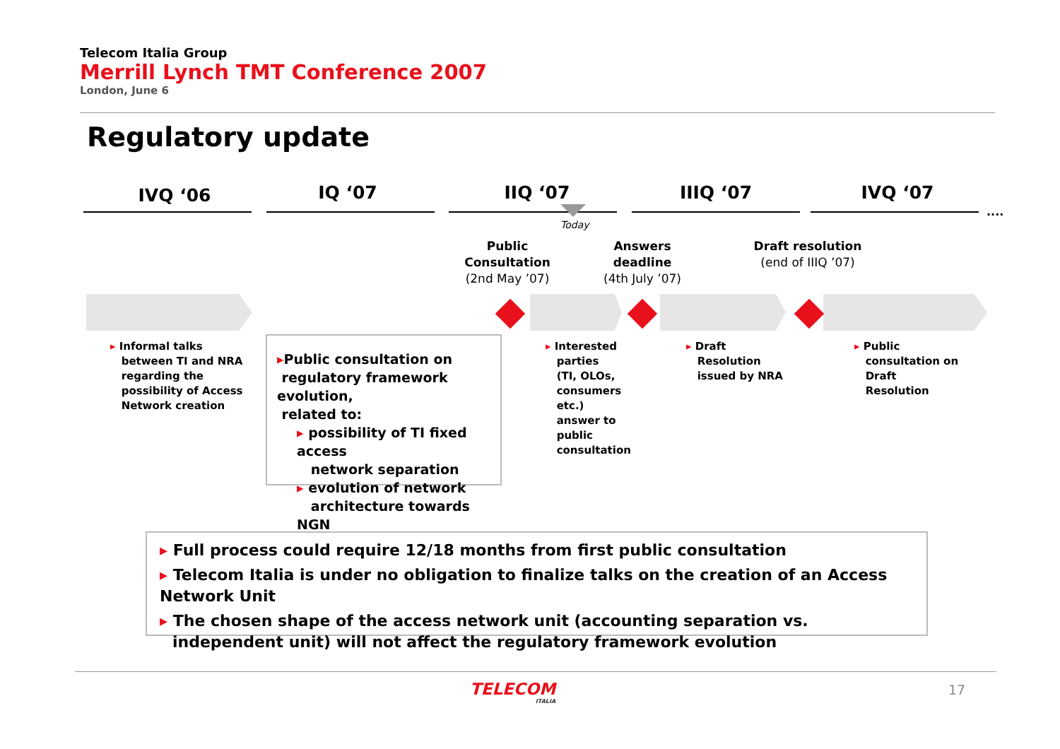Telecom Italia Group
Merrill Lynch TMT Conference 2007
London, June 6
Regulatory update
IVQ ‘06 IQ ‘07 IIQ ‘07 IIIQ ‘07 IVQ ‘07
....
Today
Public Consultation
(2nd May ’07)
Answers deadline
(4th July ’07)
Draft resolution
(end of IIIQ ’07)
▸ Informal talks
between TI and NRA
regarding the
possibility of Access
Network creation
▸Public consultation on
regulatory framework evolution,
related to:
▸ possibility of TI fixed access
network separation
▸ evolution of network
architecture towards NGN
▸ Interested
parties
(TI, OLOs,
consumers
etc.)
answer to
public
consultation
▸ Draft
Resolution
issued by NRA
▸ Public
consultation on
Draft
Resolution
▸ Full process could require 12/18 months from first public consultation
▸ Telecom Italia is under no obligation to finalize talks on the creation of an Access Network Unit
▸ The chosen shape of the access network unit (accounting separation vs. independent unit) will not affect the regulatory framework evolution
TELECOM
ITALIA
17